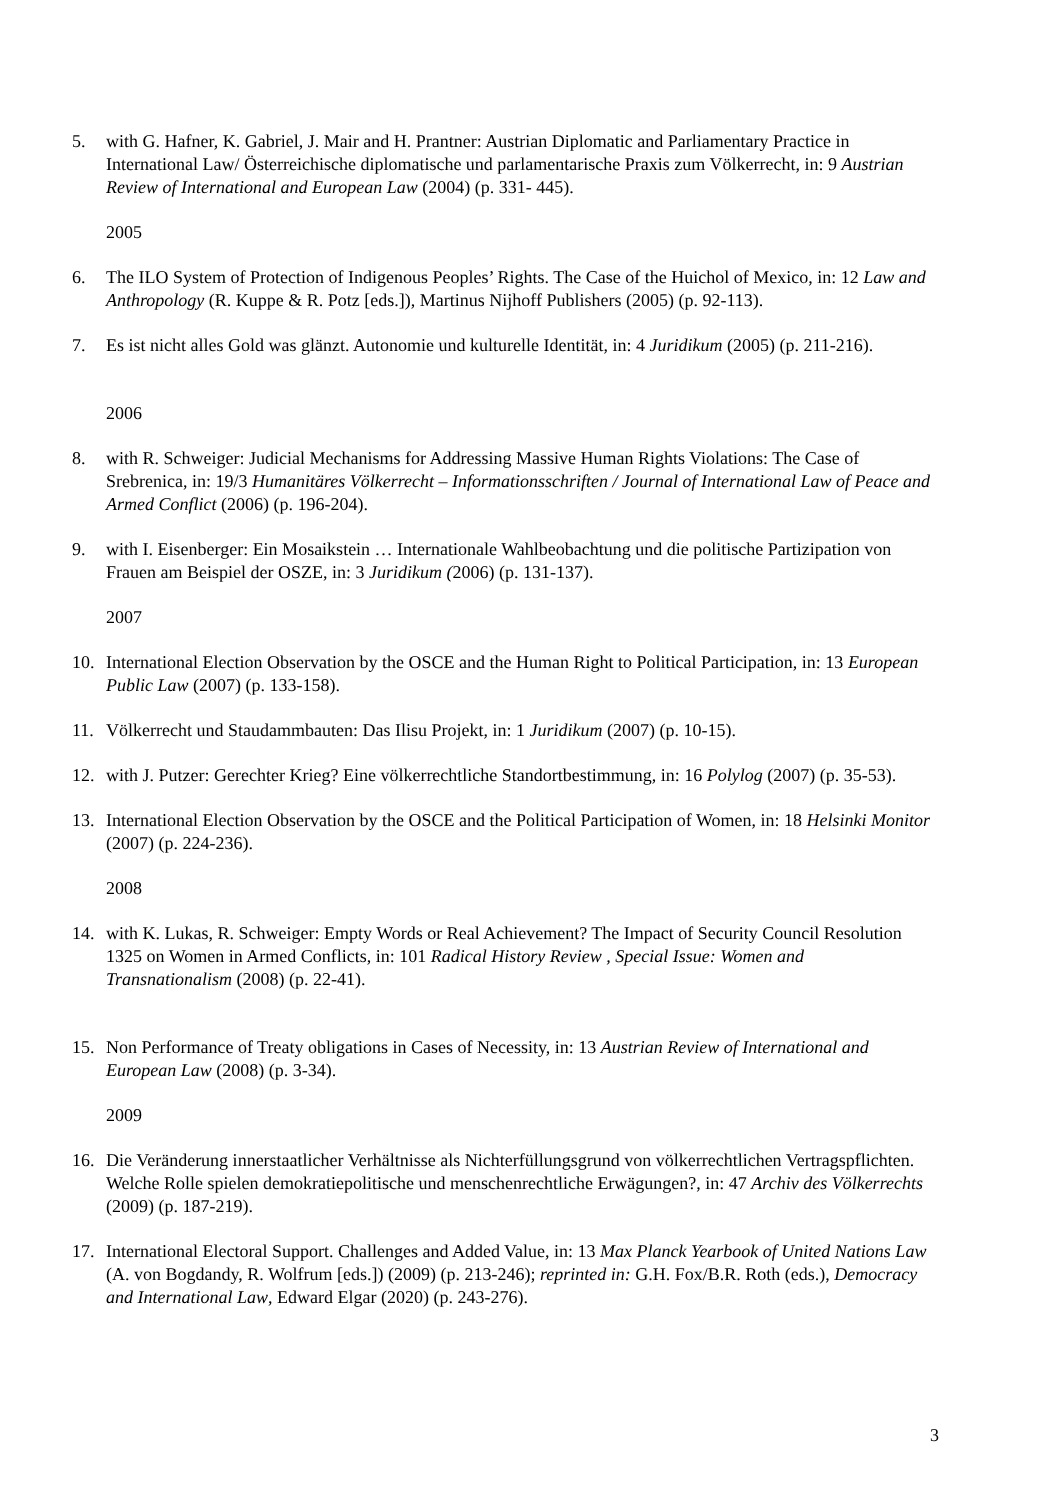5. with G. Hafner, K. Gabriel, J. Mair and H. Prantner: Austrian Diplomatic and Parliamentary Practice in International Law/ Österreichische diplomatische und parlamentarische Praxis zum Völkerrecht, in: 9 Austrian Review of International and European Law (2004) (p. 331- 445).
2005
6. The ILO System of Protection of Indigenous Peoples’ Rights. The Case of the Huichol of Mexico, in: 12 Law and Anthropology (R. Kuppe & R. Potz [eds.]), Martinus Nijhoff Publishers (2005) (p. 92-113).
7. Es ist nicht alles Gold was glänzt. Autonomie und kulturelle Identität, in: 4 Juridikum (2005) (p. 211-216).
2006
8. with R. Schweiger: Judicial Mechanisms for Addressing Massive Human Rights Violations: The Case of Srebrenica, in: 19/3 Humanitäres Völkerrecht – Informationsschriften / Journal of International Law of Peace and Armed Conflict (2006) (p. 196-204).
9. with I. Eisenberger: Ein Mosaikstein … Internationale Wahlbeobachtung und die politische Partizipation von Frauen am Beispiel der OSZE, in: 3 Juridikum (2006) (p. 131-137).
2007
10. International Election Observation by the OSCE and the Human Right to Political Participation, in: 13 European Public Law (2007) (p. 133-158).
11. Völkerrecht und Staudammbauten: Das Ilisu Projekt, in: 1 Juridikum (2007) (p. 10-15).
12. with J. Putzer: Gerechter Krieg? Eine völkerrechtliche Standortbestimmung, in: 16 Polylog (2007) (p. 35-53).
13. International Election Observation by the OSCE and the Political Participation of Women, in: 18 Helsinki Monitor (2007) (p. 224-236).
2008
14. with K. Lukas, R. Schweiger: Empty Words or Real Achievement? The Impact of Security Council Resolution 1325 on Women in Armed Conflicts, in: 101 Radical History Review , Special Issue: Women and Transnationalism (2008) (p. 22-41).
15. Non Performance of Treaty obligations in Cases of Necessity, in: 13 Austrian Review of International and European Law (2008) (p. 3-34).
2009
16. Die Veränderung innerstaatlicher Verhältnisse als Nichterfüllungsgrund von völkerrechtlichen Vertragspflichten. Welche Rolle spielen demokratiepolitische und menschenrechtliche Erwägungen?, in: 47 Archiv des Völkerrechts (2009) (p. 187-219).
17. International Electoral Support. Challenges and Added Value, in: 13 Max Planck Yearbook of United Nations Law (A. von Bogdandy, R. Wolfrum [eds.]) (2009) (p. 213-246); reprinted in: G.H. Fox/B.R. Roth (eds.), Democracy and International Law, Edward Elgar (2020) (p. 243-276).
3